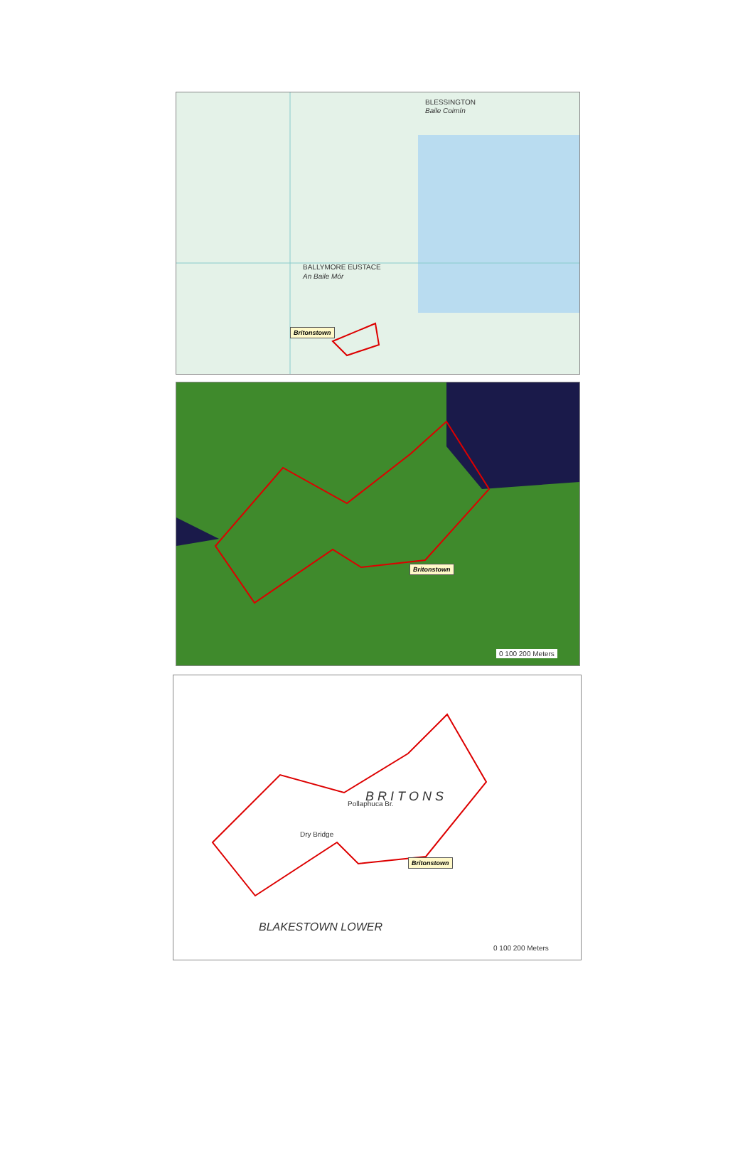BLESSINGTON
Baile Coimín
BALLYMORE EUSTACE
An Baile Mór
Britonstown
Britonstown
0 100 200 Meters
Pollaphuca Br.
Dry Bridge
B R I T O N S
BLAKESTOWN LOWER
Britonstown
0 100 200 Meters